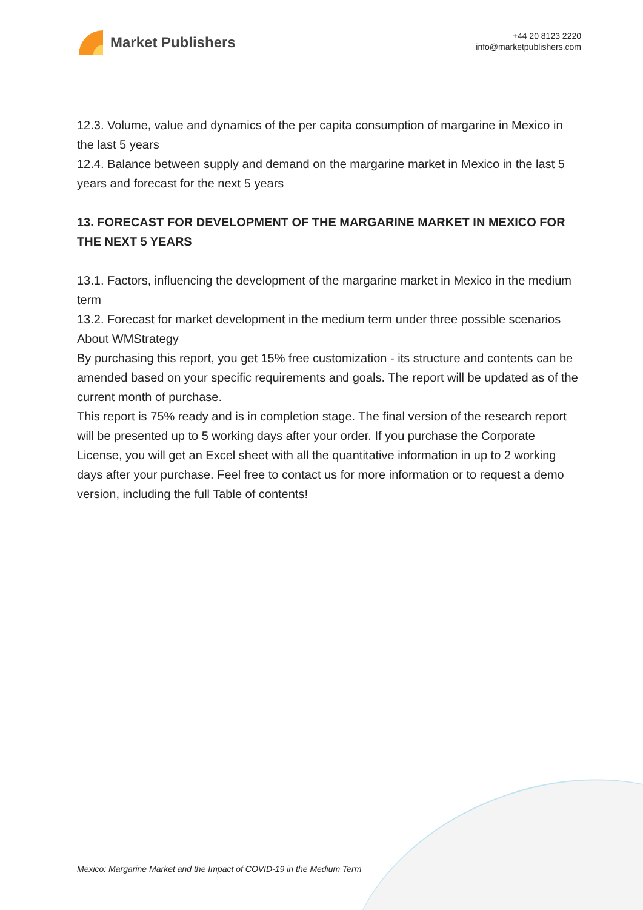Market Publishers
+44 20 8123 2220
info@marketpublishers.com
12.3. Volume, value and dynamics of the per capita consumption of margarine in Mexico in the last 5 years
12.4. Balance between supply and demand on the margarine market in Mexico in the last 5 years and forecast for the next 5 years
13. FORECAST FOR DEVELOPMENT OF THE MARGARINE MARKET IN MEXICO FOR THE NEXT 5 YEARS
13.1. Factors, influencing the development of the margarine market in Mexico in the medium term
13.2. Forecast for market development in the medium term under three possible scenarios
About WMStrategy
By purchasing this report, you get 15% free customization - its structure and contents can be amended based on your specific requirements and goals. The report will be updated as of the current month of purchase.
This report is 75% ready and is in completion stage. The final version of the research report will be presented up to 5 working days after your order. If you purchase the Corporate License, you will get an Excel sheet with all the quantitative information in up to 2 working days after your purchase. Feel free to contact us for more information or to request a demo version, including the full Table of contents!
Mexico: Margarine Market and the Impact of COVID-19 in the Medium Term